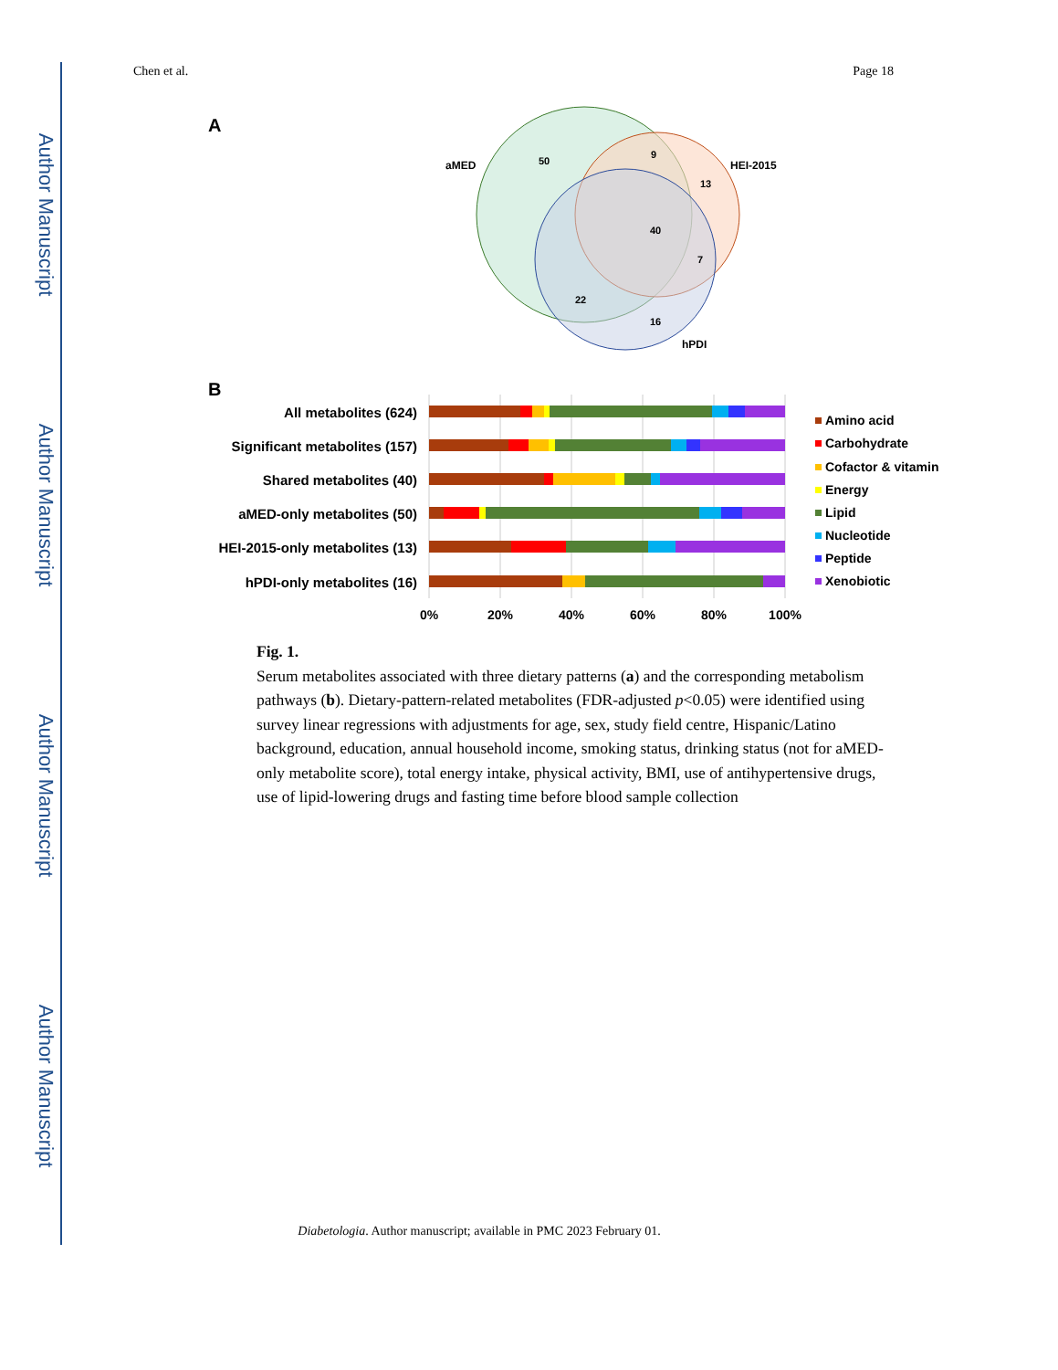Author Manuscript
Author Manuscript
Author Manuscript
Author Manuscript
Chen et al. Page 18
A
aMED
HEI-2015
hPDI
50
9
13
40
7
22
16
B
All metabolites (624)
Significant metabolites (157)
Shared metabolites (40)
aMED-only metabolites (50)
HEI-2015-only metabolites (13)
hPDI-only metabolites (16)
0%
20%
40%
60%
80%
100%
Amino acid
Carbohydrate
Cofactor & vitamin
Energy
Lipid
Nucleotide
Peptide
Xenobiotic
Fig. 1.
Serum metabolites associated with three dietary patterns (a) and the corresponding metabolism pathways (b). Dietary-pattern-related metabolites (FDR-adjusted p<0.05) were identified using survey linear regressions with adjustments for age, sex, study field centre, Hispanic/Latino background, education, annual household income, smoking status, drinking status (not for aMED-only metabolite score), total energy intake, physical activity, BMI, use of antihypertensive drugs, use of lipid-lowering drugs and fasting time before blood sample collection
Diabetologia. Author manuscript; available in PMC 2023 February 01.